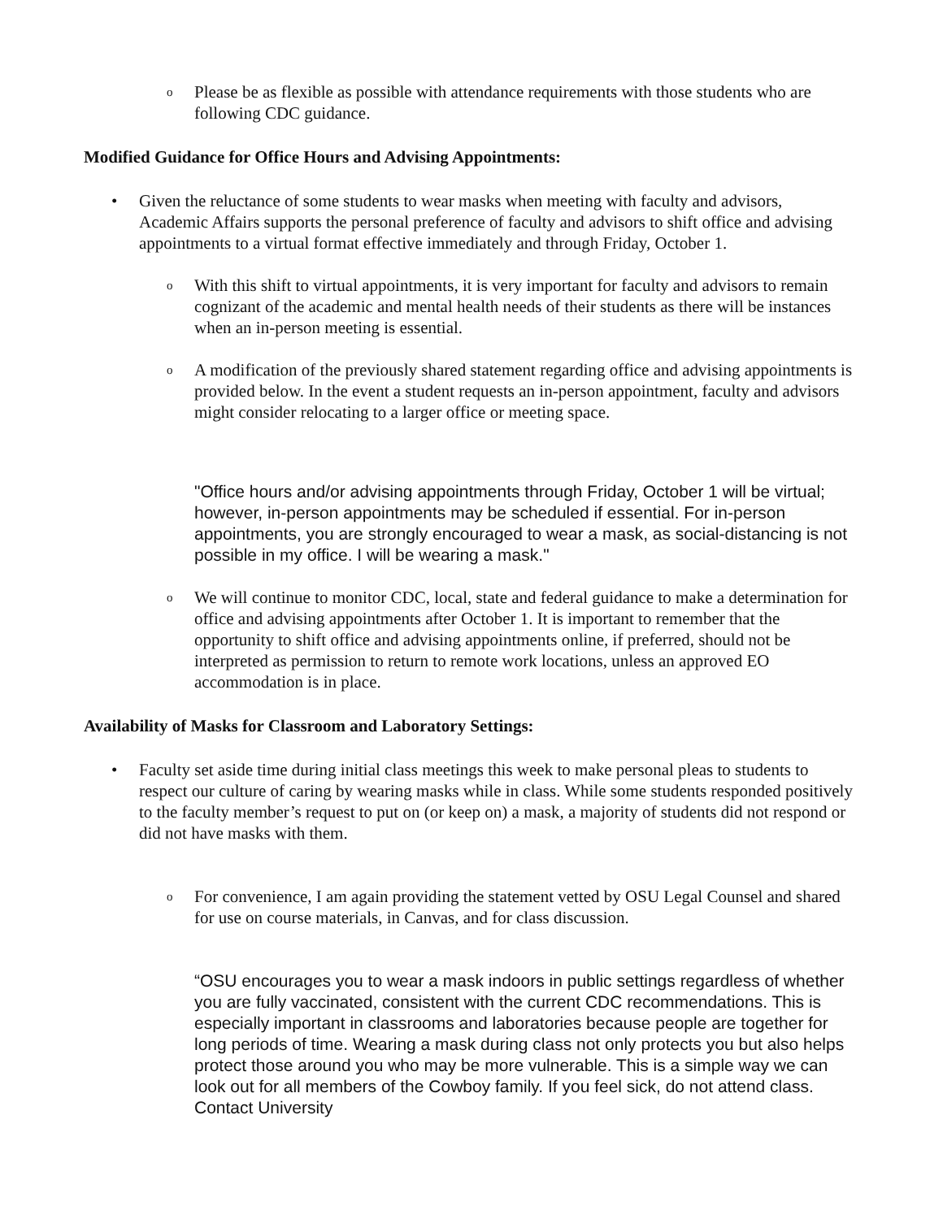o
Please be as flexible as possible with attendance requirements with those students who are following CDC guidance.
Modified Guidance for Office Hours and Advising Appointments:
•
Given the reluctance of some students to wear masks when meeting with faculty and advisors, Academic Affairs supports the personal preference of faculty and advisors to shift office and advising appointments to a virtual format effective immediately and through Friday, October 1.
o
With this shift to virtual appointments, it is very important for faculty and advisors to remain cognizant of the academic and mental health needs of their students as there will be instances when an in-person meeting is essential.
o
A modification of the previously shared statement regarding office and advising appointments is provided below. In the event a student requests an in-person appointment, faculty and advisors might consider relocating to a larger office or meeting space.
"Office hours and/or advising appointments through Friday, October 1 will be virtual; however, in-person appointments may be scheduled if essential. For in-person appointments, you are strongly encouraged to wear a mask, as social-distancing is not possible in my office. I will be wearing a mask."
o
We will continue to monitor CDC, local, state and federal guidance to make a determination for office and advising appointments after October 1. It is important to remember that the opportunity to shift office and advising appointments online, if preferred, should not be interpreted as permission to return to remote work locations, unless an approved EO accommodation is in place.
Availability of Masks for Classroom and Laboratory Settings:
•
Faculty set aside time during initial class meetings this week to make personal pleas to students to respect our culture of caring by wearing masks while in class. While some students responded positively to the faculty member’s request to put on (or keep on) a mask, a majority of students did not respond or did not have masks with them.
o
For convenience, I am again providing the statement vetted by OSU Legal Counsel and shared for use on course materials, in Canvas, and for class discussion.
“OSU encourages you to wear a mask indoors in public settings regardless of whether you are fully vaccinated, consistent with the current CDC recommendations. This is especially important in classrooms and laboratories because people are together for long periods of time. Wearing a mask during class not only protects you but also helps protect those around you who may be more vulnerable. This is a simple way we can look out for all members of the Cowboy family. If you feel sick, do not attend class. Contact University